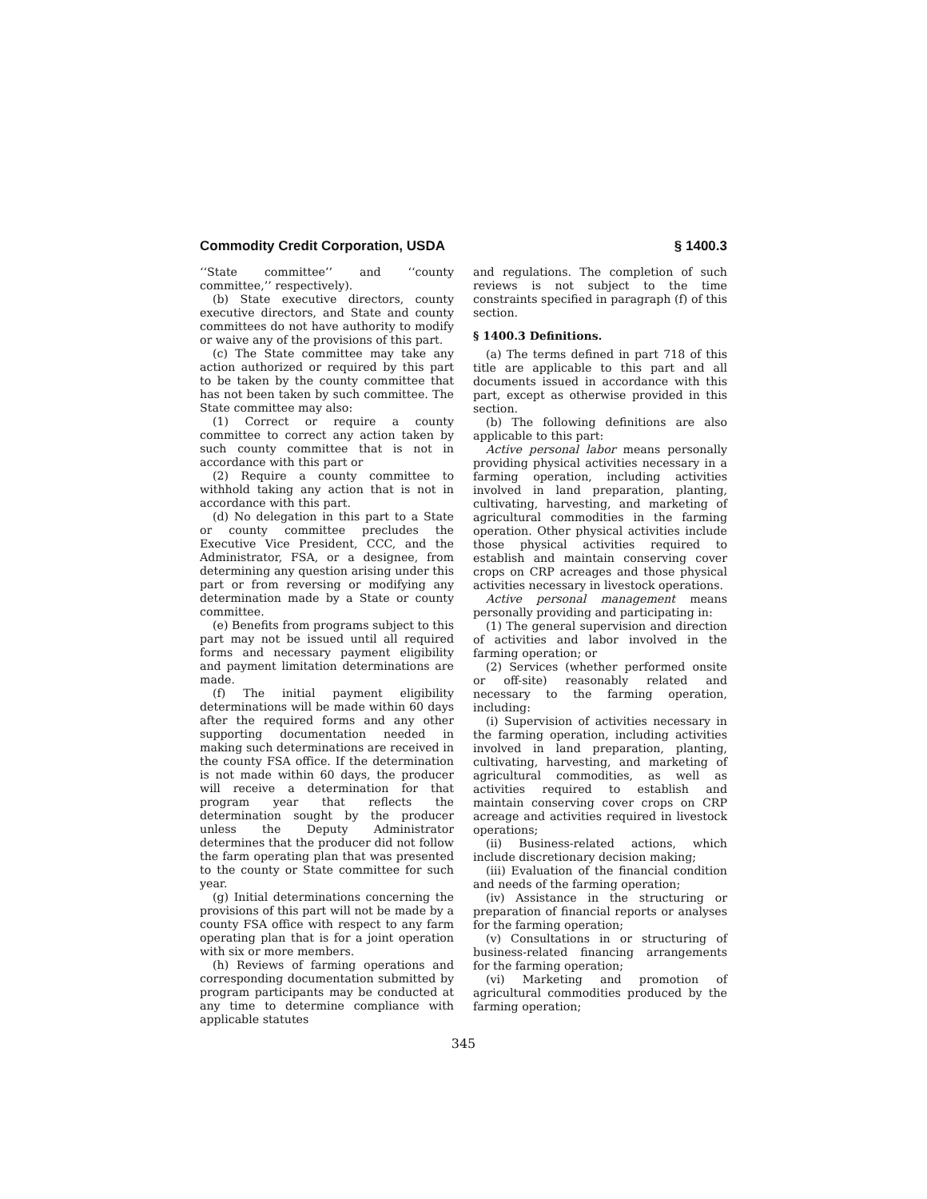Commodity Credit Corporation, USDA § 1400.3
‘‘State committee’’ and ‘‘county committee,’’ respectively).
(b) State executive directors, county executive directors, and State and county committees do not have authority to modify or waive any of the provisions of this part.
(c) The State committee may take any action authorized or required by this part to be taken by the county committee that has not been taken by such committee. The State committee may also:
(1) Correct or require a county committee to correct any action taken by such county committee that is not in accordance with this part or
(2) Require a county committee to withhold taking any action that is not in accordance with this part.
(d) No delegation in this part to a State or county committee precludes the Executive Vice President, CCC, and the Administrator, FSA, or a designee, from determining any question arising under this part or from reversing or modifying any determination made by a State or county committee.
(e) Benefits from programs subject to this part may not be issued until all required forms and necessary payment eligibility and payment limitation determinations are made.
(f) The initial payment eligibility determinations will be made within 60 days after the required forms and any other supporting documentation needed in making such determinations are received in the county FSA office. If the determination is not made within 60 days, the producer will receive a determination for that program year that reflects the determination sought by the producer unless the Deputy Administrator determines that the producer did not follow the farm operating plan that was presented to the county or State committee for such year.
(g) Initial determinations concerning the provisions of this part will not be made by a county FSA office with respect to any farm operating plan that is for a joint operation with six or more members.
(h) Reviews of farming operations and corresponding documentation submitted by program participants may be conducted at any time to determine compliance with applicable statutes
and regulations. The completion of such reviews is not subject to the time constraints specified in paragraph (f) of this section.
§ 1400.3 Definitions.
(a) The terms defined in part 718 of this title are applicable to this part and all documents issued in accordance with this part, except as otherwise provided in this section.
(b) The following definitions are also applicable to this part:
Active personal labor means personally providing physical activities necessary in a farming operation, including activities involved in land preparation, planting, cultivating, harvesting, and marketing of agricultural commodities in the farming operation. Other physical activities include those physical activities required to establish and maintain conserving cover crops on CRP acreages and those physical activities necessary in livestock operations.
Active personal management means personally providing and participating in:
(1) The general supervision and direction of activities and labor involved in the farming operation; or
(2) Services (whether performed onsite or off-site) reasonably related and necessary to the farming operation, including:
(i) Supervision of activities necessary in the farming operation, including activities involved in land preparation, planting, cultivating, harvesting, and marketing of agricultural commodities, as well as activities required to establish and maintain conserving cover crops on CRP acreage and activities required in livestock operations;
(ii) Business-related actions, which include discretionary decision making;
(iii) Evaluation of the financial condition and needs of the farming operation;
(iv) Assistance in the structuring or preparation of financial reports or analyses for the farming operation;
(v) Consultations in or structuring of business-related financing arrangements for the farming operation;
(vi) Marketing and promotion of agricultural commodities produced by the farming operation;
345